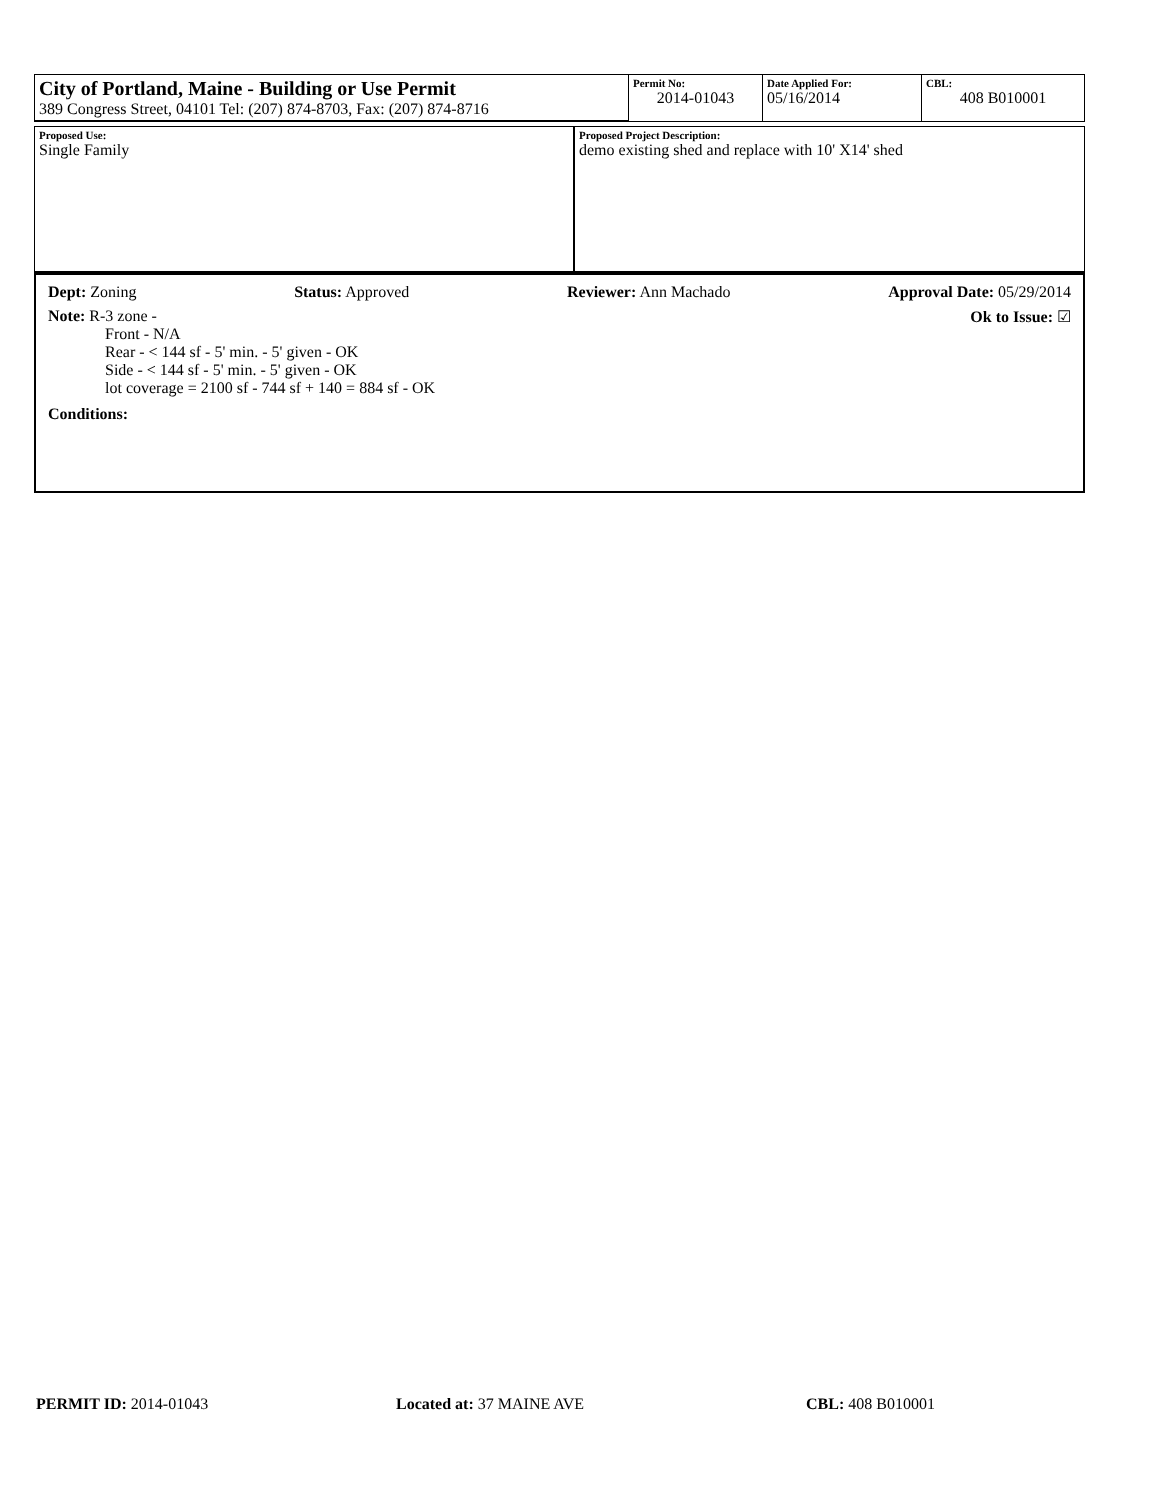| City of Portland, Maine - Building or Use Permit 389 Congress Street, 04101 Tel: (207) 874-8703, Fax: (207) 874-8716 | Permit No: 2014-01043 | Date Applied For: 05/16/2014 | CBL: 408 B010001 |
| Proposed Use: Single Family | Proposed Project Description: demo existing shed and replace with 10' X14' shed |
Dept: Zoning Status: Approved Reviewer: Ann Machado Approval Date: 05/29/2014
Note: R-3 zone -
Front - N/A
Rear - < 144 sf - 5' min. - 5' given - OK
Side - < 144 sf - 5' min. - 5' given - OK
lot coverage = 2100 sf - 744 sf + 140 = 884 sf - OK
Ok to Issue: ☑
Conditions:
PERMIT ID: 2014-01043 Located at: 37 MAINE AVE CBL: 408 B010001